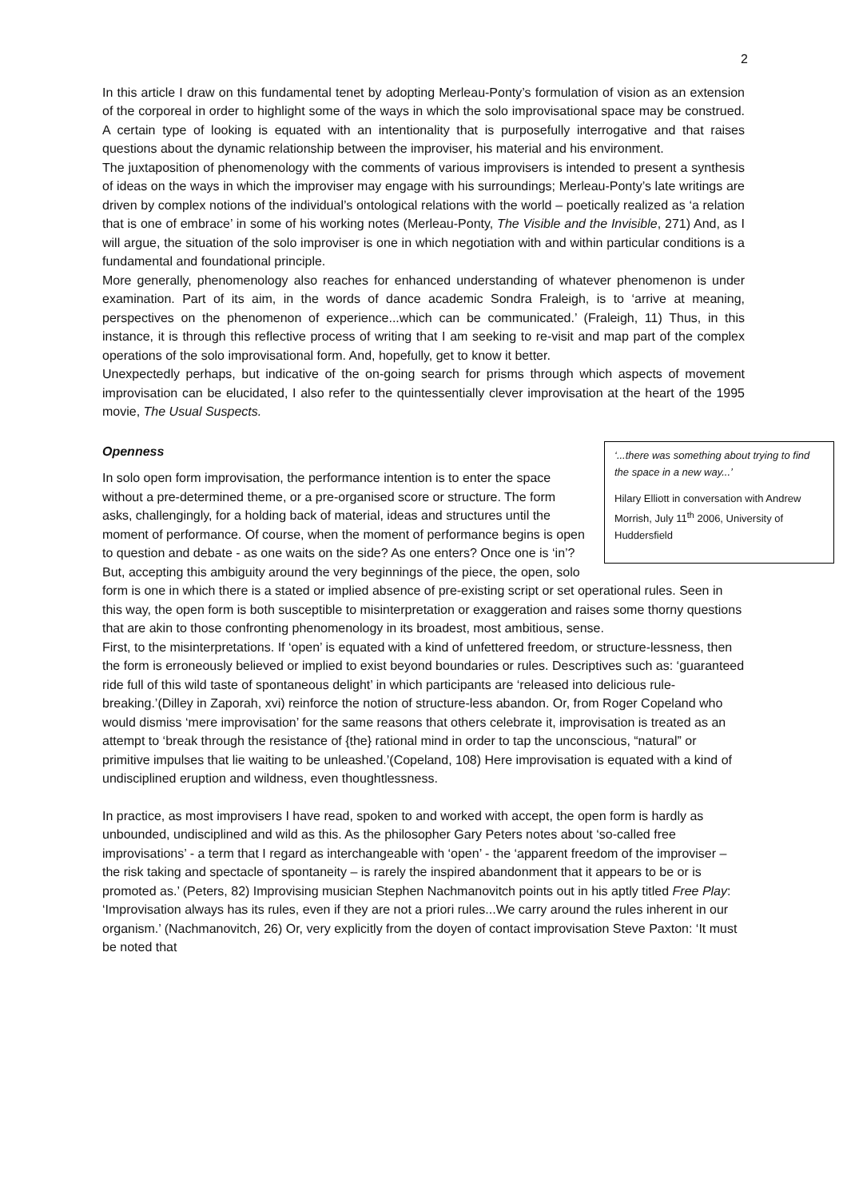2
In this article I draw on this fundamental tenet by adopting Merleau-Ponty’s formulation of vision as an extension of the corporeal in order to highlight some of the ways in which the solo improvisational space may be construed. A certain type of looking is equated with an intentionality that is purposefully interrogative and that raises questions about the dynamic relationship between the improviser, his material and his environment.
The juxtaposition of phenomenology with the comments of various improvisers is intended to present a synthesis of ideas on the ways in which the improviser may engage with his surroundings; Merleau-Ponty’s late writings are driven by complex notions of the individual’s ontological relations with the world – poetically realized as ‘a relation that is one of embrace’ in some of his working notes (Merleau-Ponty, The Visible and the Invisible, 271) And, as I will argue, the situation of the solo improviser is one in which negotiation with and within particular conditions is a fundamental and foundational principle.
More generally, phenomenology also reaches for enhanced understanding of whatever phenomenon is under examination. Part of its aim, in the words of dance academic Sondra Fraleigh, is to ‘arrive at meaning, perspectives on the phenomenon of experience...which can be communicated.’ (Fraleigh, 11) Thus, in this instance, it is through this reflective process of writing that I am seeking to re-visit and map part of the complex operations of the solo improvisational form. And, hopefully, get to know it better.
Unexpectedly perhaps, but indicative of the on-going search for prisms through which aspects of movement improvisation can be elucidated, I also refer to the quintessentially clever improvisation at the heart of the 1995 movie, The Usual Suspects.
Openness
‘...there was something about trying to find the space in a new way...’
Hilary Elliott in conversation with Andrew Morrish, July 11<sup>th</sup> 2006, University of Huddersfield
In solo open form improvisation, the performance intention is to enter the space without a pre-determined theme, or a pre-organised score or structure. The form asks, challengingly, for a holding back of material, ideas and structures until the moment of performance. Of course, when the moment of performance begins is open to question and debate - as one waits on the side? As one enters? Once one is ‘in’? But, accepting this ambiguity around the very beginnings of the piece, the open, solo form is one in which there is a stated or implied absence of pre-existing script or set operational rules. Seen in this way, the open form is both susceptible to misinterpretation or exaggeration and raises some thorny questions that are akin to those confronting phenomenology in its broadest, most ambitious, sense.
First, to the misinterpretations. If ‘open’ is equated with a kind of unfettered freedom, or structure-lessness, then the form is erroneously believed or implied to exist beyond boundaries or rules. Descriptives such as: ‘guaranteed ride full of this wild taste of spontaneous delight’ in which participants are ‘released into delicious rule-breaking.’(Dilley in Zaporah, xvi) reinforce the notion of structure-less abandon. Or, from Roger Copeland who would dismiss ‘mere improvisation’ for the same reasons that others celebrate it, improvisation is treated as an attempt to ‘break through the resistance of {the} rational mind in order to tap the unconscious, “natural” or primitive impulses that lie waiting to be unleashed.’(Copeland, 108) Here improvisation is equated with a kind of undisciplined eruption and wildness, even thoughtlessness.
In practice, as most improvisers I have read, spoken to and worked with accept, the open form is hardly as unbounded, undisciplined and wild as this. As the philosopher Gary Peters notes about ‘so-called free improvisations’ - a term that I regard as interchangeable with ‘open’ - the ‘apparent freedom of the improviser – the risk taking and spectacle of spontaneity – is rarely the inspired abandonment that it appears to be or is promoted as.’ (Peters, 82) Improvising musician Stephen Nachmanovitch points out in his aptly titled Free Play: ‘Improvisation always has its rules, even if they are not a priori rules...We carry around the rules inherent in our organism.’ (Nachmanovitch, 26) Or, very explicitly from the doyen of contact improvisation Steve Paxton: ‘It must be noted that